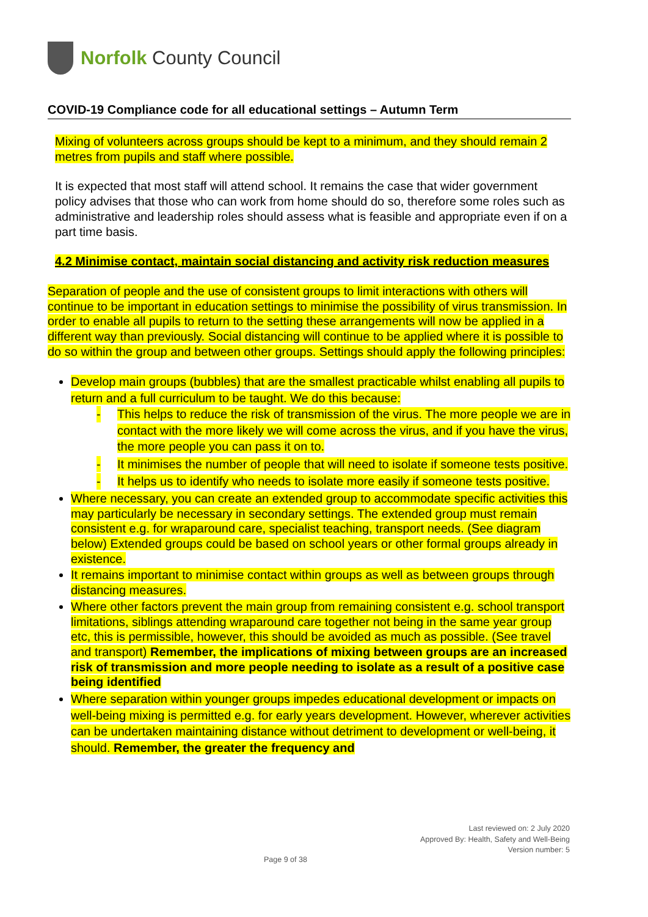Norfolk County Council
COVID-19 Compliance code for all educational settings – Autumn Term
Mixing of volunteers across groups should be kept to a minimum, and they should remain 2 metres from pupils and staff where possible.
It is expected that most staff will attend school. It remains the case that wider government policy advises that those who can work from home should do so, therefore some roles such as administrative and leadership roles should assess what is feasible and appropriate even if on a part time basis.
4.2 Minimise contact, maintain social distancing and activity risk reduction measures
Separation of people and the use of consistent groups to limit interactions with others will continue to be important in education settings to minimise the possibility of virus transmission. In order to enable all pupils to return to the setting these arrangements will now be applied in a different way than previously. Social distancing will continue to be applied where it is possible to do so within the group and between other groups. Settings should apply the following principles:
Develop main groups (bubbles) that are the smallest practicable whilst enabling all pupils to return and a full curriculum to be taught. We do this because:
- This helps to reduce the risk of transmission of the virus. The more people we are in contact with the more likely we will come across the virus, and if you have the virus, the more people you can pass it on to.
- It minimises the number of people that will need to isolate if someone tests positive.
- It helps us to identify who needs to isolate more easily if someone tests positive.
Where necessary, you can create an extended group to accommodate specific activities this may particularly be necessary in secondary settings. The extended group must remain consistent e.g. for wraparound care, specialist teaching, transport needs. (See diagram below) Extended groups could be based on school years or other formal groups already in existence.
It remains important to minimise contact within groups as well as between groups through distancing measures.
Where other factors prevent the main group from remaining consistent e.g. school transport limitations, siblings attending wraparound care together not being in the same year group etc, this is permissible, however, this should be avoided as much as possible. (See travel and transport) Remember, the implications of mixing between groups are an increased risk of transmission and more people needing to isolate as a result of a positive case being identified
Where separation within younger groups impedes educational development or impacts on well-being mixing is permitted e.g. for early years development. However, wherever activities can be undertaken maintaining distance without detriment to development or well-being, it should. Remember, the greater the frequency and
Last reviewed on: 2 July 2020
Approved By: Health, Safety and Well-Being
Version number: 5
Page 9 of 38